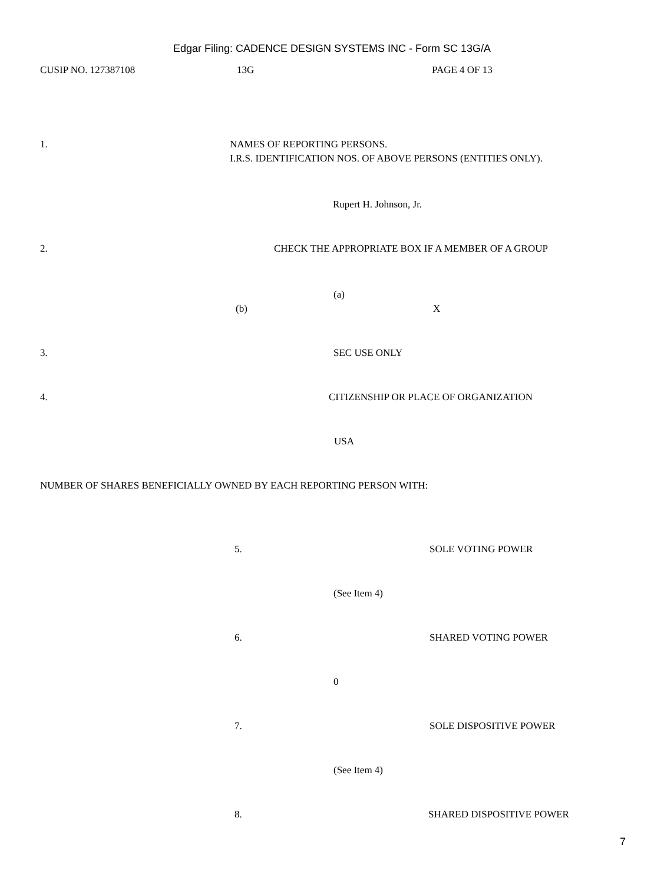Edgar Filing: CADENCE DESIGN SYSTEMS INC - Form SC 13G/A
CUSIP NO. 127387108 13G PAGE 4 OF 13
1. NAMES OF REPORTING PERSONS. I.R.S. IDENTIFICATION NOS. OF ABOVE PERSONS (ENTITIES ONLY). Rupert H. Johnson, Jr.
2. CHECK THE APPROPRIATE BOX IF A MEMBER OF A GROUP (a)
(b) X
3. SEC USE ONLY
4. CITIZENSHIP OR PLACE OF ORGANIZATION USA
NUMBER OF SHARES BENEFICIALLY OWNED BY EACH REPORTING PERSON WITH: 5. SOLE VOTING POWER
(See Item 4)
6. SHARED VOTING POWER
0
7. SOLE DISPOSITIVE POWER
(See Item 4)
8. SHARED DISPOSITIVE POWER
7